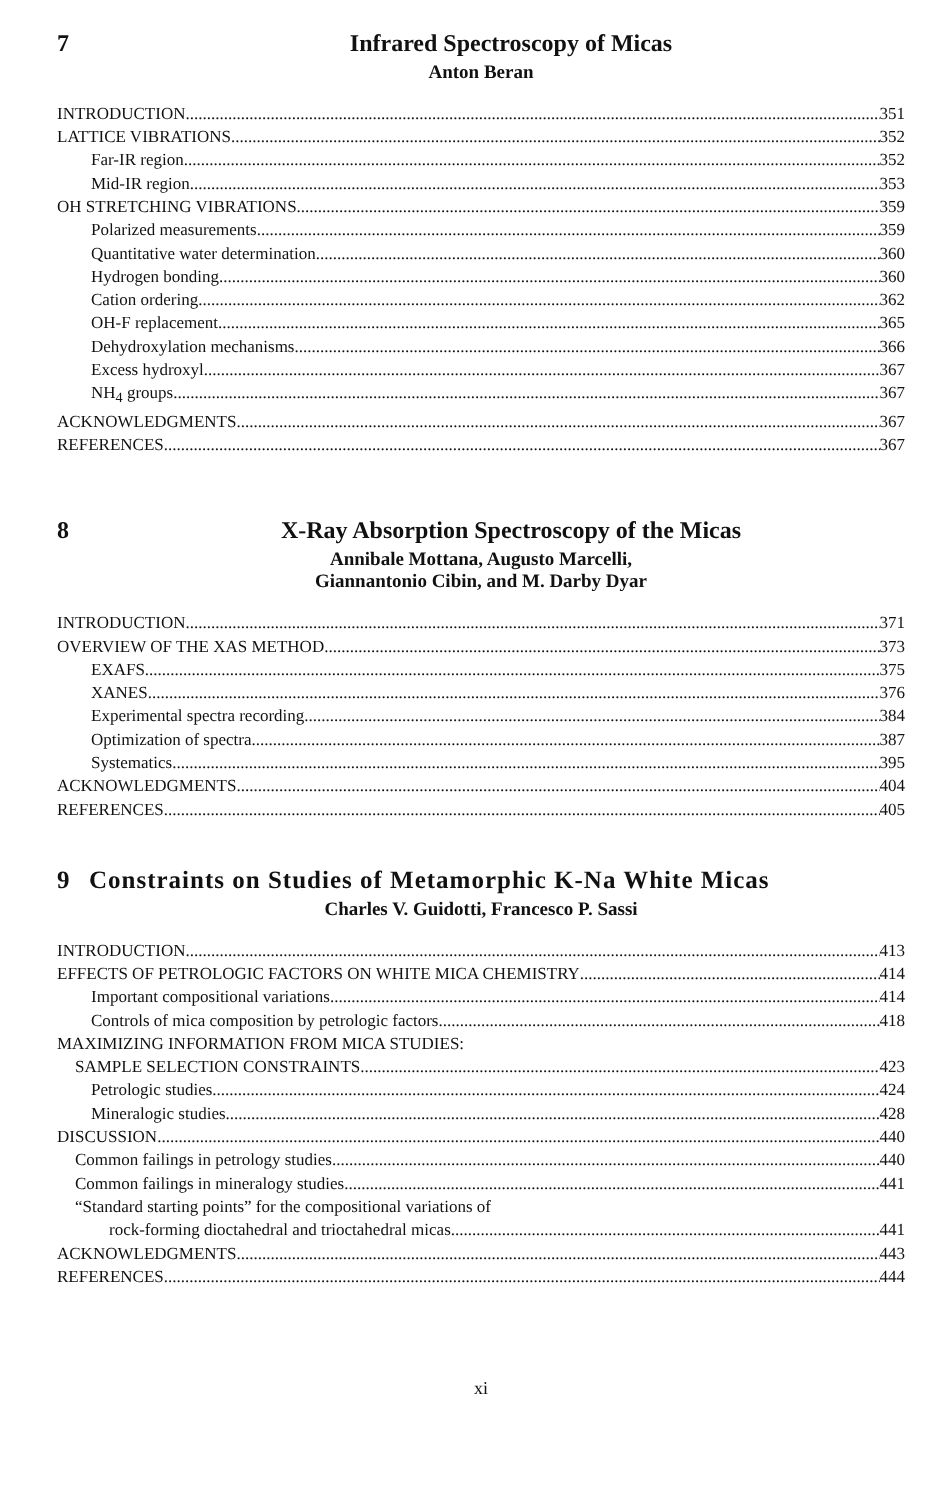7 Infrared Spectroscopy of Micas
Anton Beran
INTRODUCTION 351
LATTICE VIBRATIONS 352
Far-IR region 352
Mid-IR region 353
OH STRETCHING VIBRATIONS 359
Polarized measurements 359
Quantitative water determination 360
Hydrogen bonding 360
Cation ordering 362
OH-F replacement 365
Dehydroxylation mechanisms 366
Excess hydroxyl 367
NH<sub>4</sub> groups 367
ACKNOWLEDGMENTS 367
REFERENCES 367
8 X-Ray Absorption Spectroscopy of the Micas
Annibale Mottana, Augusto Marcelli,
Giannantonio Cibin, and M. Darby Dyar
INTRODUCTION 371
OVERVIEW OF THE XAS METHOD 373
EXAFS 375
XANES 376
Experimental spectra recording 384
Optimization of spectra 387
Systematics 395
ACKNOWLEDGMENTS 404
REFERENCES 405
9 Constraints on Studies of Metamorphic K-Na White Micas
Charles V. Guidotti, Francesco P. Sassi
INTRODUCTION 413
EFFECTS OF PETROLOGIC FACTORS ON WHITE MICA CHEMISTRY 414
Important compositional variations 414
Controls of mica composition by petrologic factors 418
MAXIMIZING INFORMATION FROM MICA STUDIES:
SAMPLE SELECTION CONSTRAINTS 423
Petrologic studies 424
Mineralogic studies 428
DISCUSSION 440
Common failings in petrology studies 440
Common failings in mineralogy studies 441
“Standard starting points” for the compositional variations of
rock-forming dioctahedral and trioctahedral micas 441
ACKNOWLEDGMENTS 443
REFERENCES 444
xi